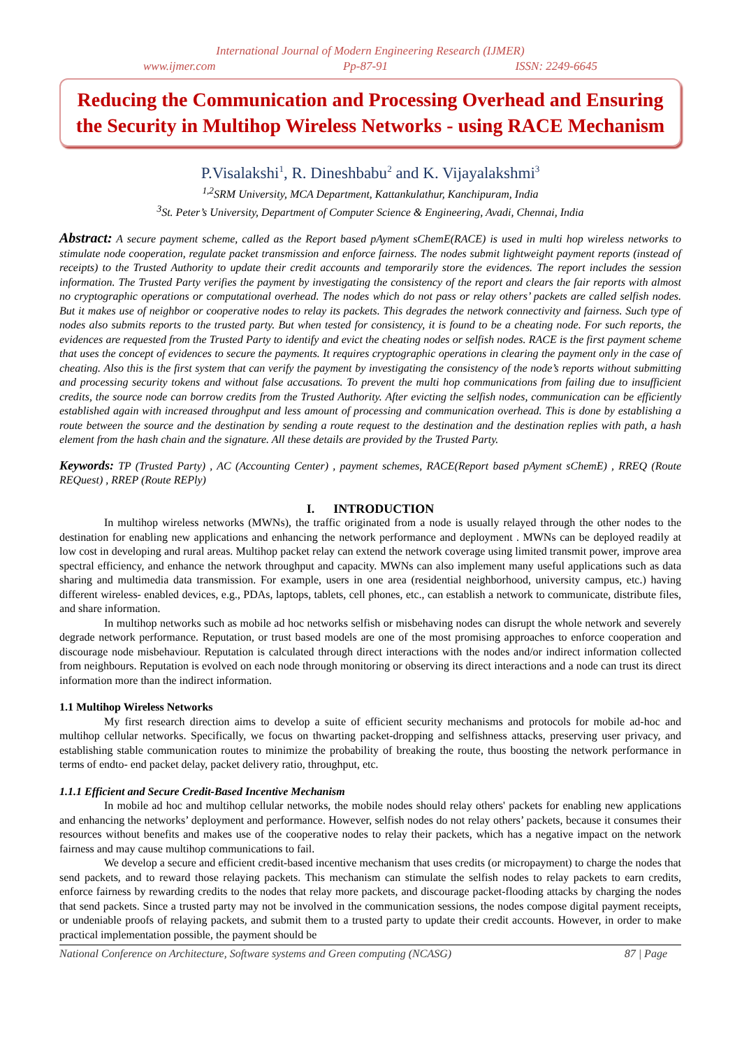International Journal of Modern Engineering Research (IJMER)
www.ijmer.com Pp-87-91 ISSN: 2249-6645
Reducing the Communication and Processing Overhead and Ensuring the Security in Multihop Wireless Networks - using RACE Mechanism
P.Visalakshi<sup>1</sup>, R. Dineshbabu<sup>2</sup> and K. Vijayalakshmi<sup>3</sup>
<sup>1,2</sup>SRM University, MCA Department, Kattankulathur, Kanchipuram, India
<sup>3</sup> St. Peter’s University, Department of Computer Science & Engineering, Avadi, Chennai, India
Abstract: A secure payment scheme, called as the Report based pAyment sChemE(RACE) is used in multi hop wireless networks to stimulate node cooperation, regulate packet transmission and enforce fairness. The nodes submit lightweight payment reports (instead of receipts) to the Trusted Authority to update their credit accounts and temporarily store the evidences. The report includes the session information. The Trusted Party verifies the payment by investigating the consistency of the report and clears the fair reports with almost no cryptographic operations or computational overhead. The nodes which do not pass or relay others’ packets are called selfish nodes. But it makes use of neighbor or cooperative nodes to relay its packets. This degrades the network connectivity and fairness. Such type of nodes also submits reports to the trusted party. But when tested for consistency, it is found to be a cheating node. For such reports, the evidences are requested from the Trusted Party to identify and evict the cheating nodes or selfish nodes. RACE is the first payment scheme that uses the concept of evidences to secure the payments. It requires cryptographic operations in clearing the payment only in the case of cheating. Also this is the first system that can verify the payment by investigating the consistency of the node’s reports without submitting and processing security tokens and without false accusations. To prevent the multi hop communications from failing due to insufficient credits, the source node can borrow credits from the Trusted Authority. After evicting the selfish nodes, communication can be efficiently established again with increased throughput and less amount of processing and communication overhead. This is done by establishing a route between the source and the destination by sending a route request to the destination and the destination replies with path, a hash element from the hash chain and the signature. All these details are provided by the Trusted Party.
Keywords: TP (Trusted Party) , AC (Accounting Center) , payment schemes, RACE(Report based pAyment sChemE) , RREQ (Route REQuest) , RREP (Route REPly)
I. INTRODUCTION
In multihop wireless networks (MWNs), the traffic originated from a node is usually relayed through the other nodes to the destination for enabling new applications and enhancing the network performance and deployment . MWNs can be deployed readily at low cost in developing and rural areas. Multihop packet relay can extend the network coverage using limited transmit power, improve area spectral efficiency, and enhance the network throughput and capacity. MWNs can also implement many useful applications such as data sharing and multimedia data transmission. For example, users in one area (residential neighborhood, university campus, etc.) having different wireless- enabled devices, e.g., PDAs, laptops, tablets, cell phones, etc., can establish a network to communicate, distribute files, and share information.
In multihop networks such as mobile ad hoc networks selfish or misbehaving nodes can disrupt the whole network and severely degrade network performance. Reputation, or trust based models are one of the most promising approaches to enforce cooperation and discourage node misbehaviour. Reputation is calculated through direct interactions with the nodes and/or indirect information collected from neighbours. Reputation is evolved on each node through monitoring or observing its direct interactions and a node can trust its direct information more than the indirect information.
1.1 Multihop Wireless Networks
My first research direction aims to develop a suite of efficient security mechanisms and protocols for mobile ad-hoc and multihop cellular networks. Specifically, we focus on thwarting packet-dropping and selfishness attacks, preserving user privacy, and establishing stable communication routes to minimize the probability of breaking the route, thus boosting the network performance in terms of endto- end packet delay, packet delivery ratio, throughput, etc.
1.1.1 Efficient and Secure Credit-Based Incentive Mechanism
In mobile ad hoc and multihop cellular networks, the mobile nodes should relay others' packets for enabling new applications and enhancing the networks’ deployment and performance. However, selfish nodes do not relay others’ packets, because it consumes their resources without benefits and makes use of the cooperative nodes to relay their packets, which has a negative impact on the network fairness and may cause multihop communications to fail.
We develop a secure and efficient credit-based incentive mechanism that uses credits (or micropayment) to charge the nodes that send packets, and to reward those relaying packets. This mechanism can stimulate the selfish nodes to relay packets to earn credits, enforce fairness by rewarding credits to the nodes that relay more packets, and discourage packet-flooding attacks by charging the nodes that send packets. Since a trusted party may not be involved in the communication sessions, the nodes compose digital payment receipts, or undeniable proofs of relaying packets, and submit them to a trusted party to update their credit accounts. However, in order to make practical implementation possible, the payment should be
National Conference on Architecture, Software systems and Green computing (NCASG) 87 | Page